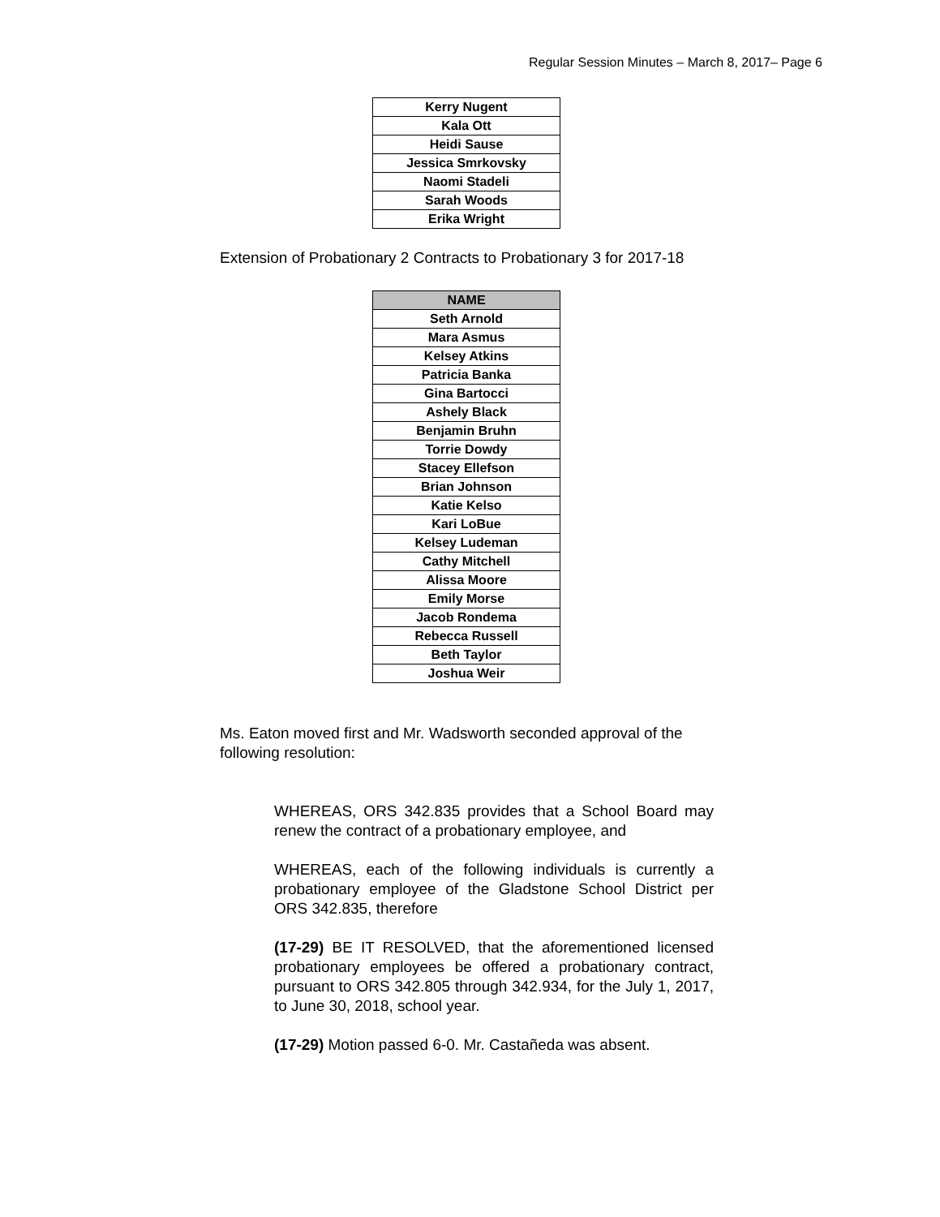Regular Session Minutes – March 8, 2017– Page 6
| Kerry Nugent |
| Kala Ott |
| Heidi Sause |
| Jessica Smrkovsky |
| Naomi Stadeli |
| Sarah Woods |
| Erika Wright |
Extension of Probationary 2 Contracts to Probationary 3 for 2017-18
| NAME |
| --- |
| Seth Arnold |
| Mara Asmus |
| Kelsey Atkins |
| Patricia Banka |
| Gina Bartocci |
| Ashely Black |
| Benjamin Bruhn |
| Torrie Dowdy |
| Stacey Ellefson |
| Brian Johnson |
| Katie Kelso |
| Kari LoBue |
| Kelsey Ludeman |
| Cathy Mitchell |
| Alissa Moore |
| Emily Morse |
| Jacob Rondema |
| Rebecca Russell |
| Beth Taylor |
| Joshua Weir |
Ms. Eaton moved first and Mr. Wadsworth seconded approval of the following resolution:
WHEREAS, ORS 342.835 provides that a School Board may renew the contract of a probationary employee, and
WHEREAS, each of the following individuals is currently a probationary employee of the Gladstone School District per ORS 342.835, therefore
(17-29) BE IT RESOLVED, that the aforementioned licensed probationary employees be offered a probationary contract, pursuant to ORS 342.805 through 342.934, for the July 1, 2017, to June 30, 2018, school year.
(17-29) Motion passed 6-0. Mr. Castañeda was absent.